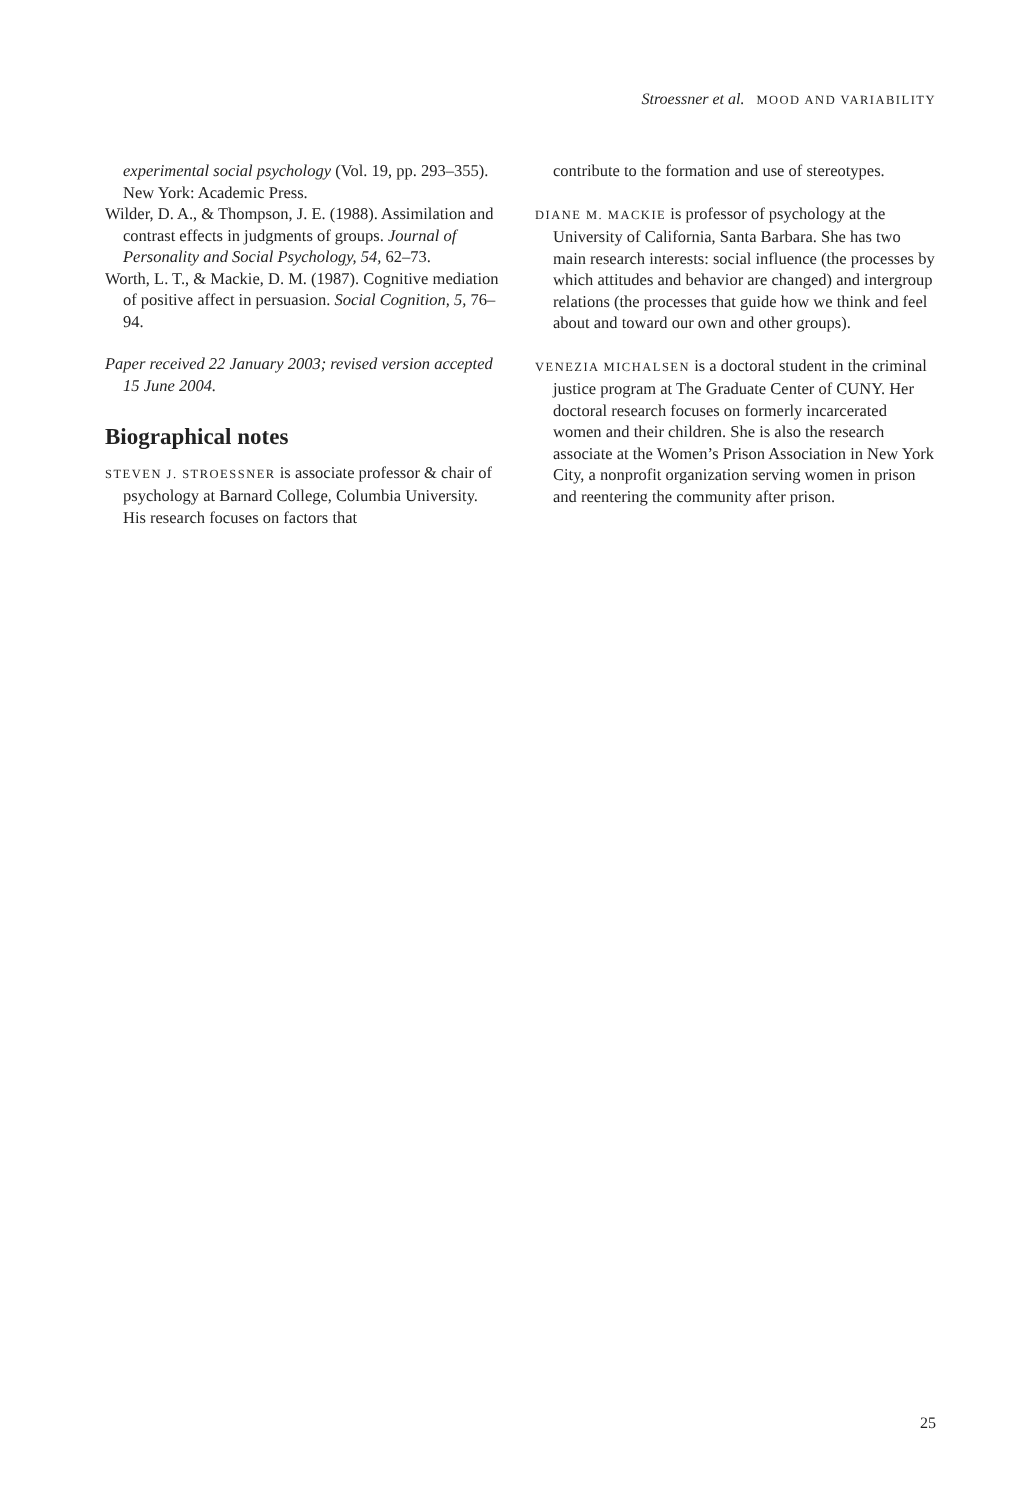Stroessner et al. MOOD AND VARIABILITY
experimental social psychology (Vol. 19, pp. 293–355). New York: Academic Press.
Wilder, D. A., & Thompson, J. E. (1988). Assimilation and contrast effects in judgments of groups. Journal of Personality and Social Psychology, 54, 62–73.
Worth, L. T., & Mackie, D. M. (1987). Cognitive mediation of positive affect in persuasion. Social Cognition, 5, 76–94.
Paper received 22 January 2003; revised version accepted 15 June 2004.
Biographical notes
STEVEN J. STROESSNER is associate professor & chair of psychology at Barnard College, Columbia University. His research focuses on factors that
contribute to the formation and use of stereotypes.
DIANE M. MACKIE is professor of psychology at the University of California, Santa Barbara. She has two main research interests: social influence (the processes by which attitudes and behavior are changed) and intergroup relations (the processes that guide how we think and feel about and toward our own and other groups).
VENEZIA MICHALSEN is a doctoral student in the criminal justice program at The Graduate Center of CUNY. Her doctoral research focuses on formerly incarcerated women and their children. She is also the research associate at the Women’s Prison Association in New York City, a nonprofit organization serving women in prison and reentering the community after prison.
25